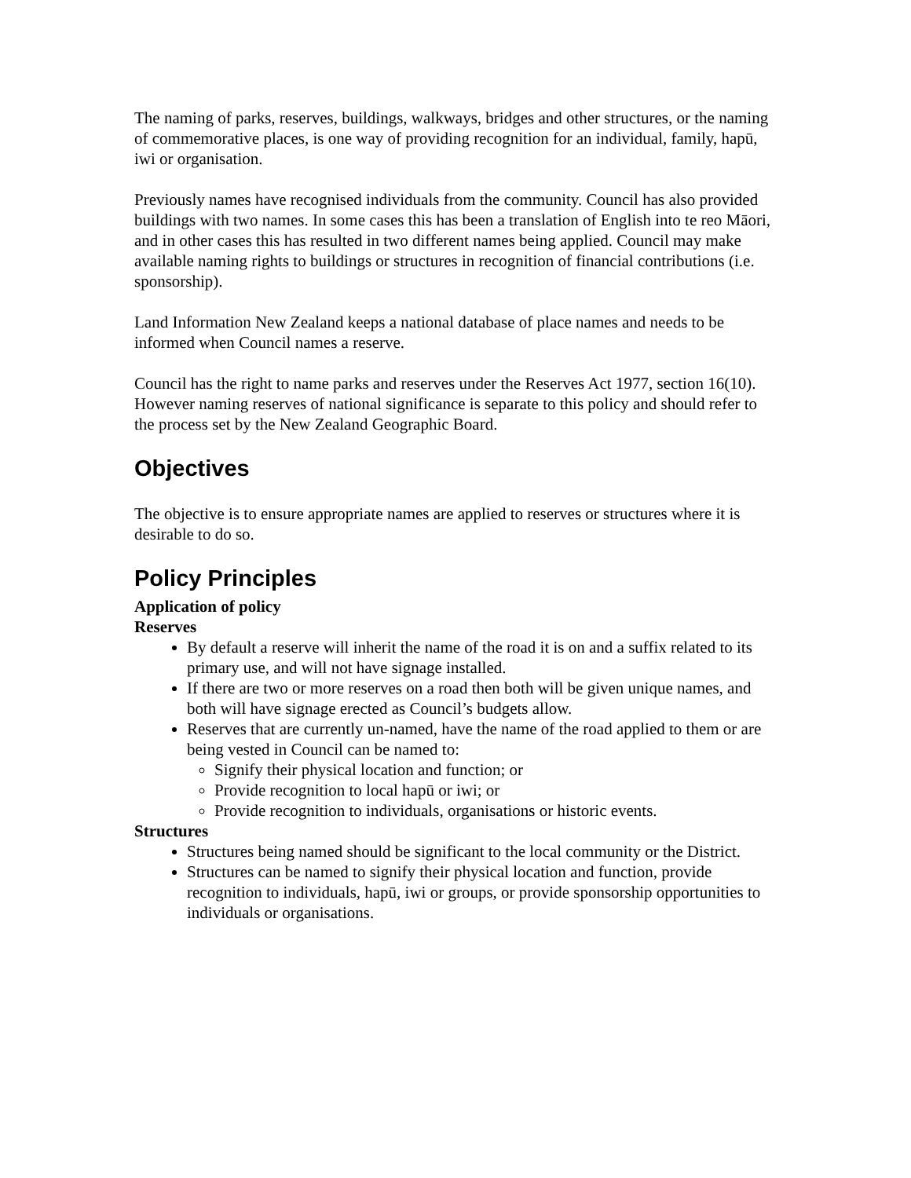The naming of parks, reserves, buildings, walkways, bridges and other structures, or the naming of commemorative places, is one way of providing recognition for an individual, family, hapū, iwi or organisation.
Previously names have recognised individuals from the community. Council has also provided buildings with two names. In some cases this has been a translation of English into te reo Māori, and in other cases this has resulted in two different names being applied. Council may make available naming rights to buildings or structures in recognition of financial contributions (i.e. sponsorship).
Land Information New Zealand keeps a national database of place names and needs to be informed when Council names a reserve.
Council has the right to name parks and reserves under the Reserves Act 1977, section 16(10). However naming reserves of national significance is separate to this policy and should refer to the process set by the New Zealand Geographic Board.
Objectives
The objective is to ensure appropriate names are applied to reserves or structures where it is desirable to do so.
Policy Principles
Application of policy
Reserves
By default a reserve will inherit the name of the road it is on and a suffix related to its primary use, and will not have signage installed.
If there are two or more reserves on a road then both will be given unique names, and both will have signage erected as Council’s budgets allow.
Reserves that are currently un-named, have the name of the road applied to them or are being vested in Council can be named to:
Signify their physical location and function; or
Provide recognition to local hapū or iwi; or
Provide recognition to individuals, organisations or historic events.
Structures
Structures being named should be significant to the local community or the District.
Structures can be named to signify their physical location and function, provide recognition to individuals, hapū, iwi or groups, or provide sponsorship opportunities to individuals or organisations.